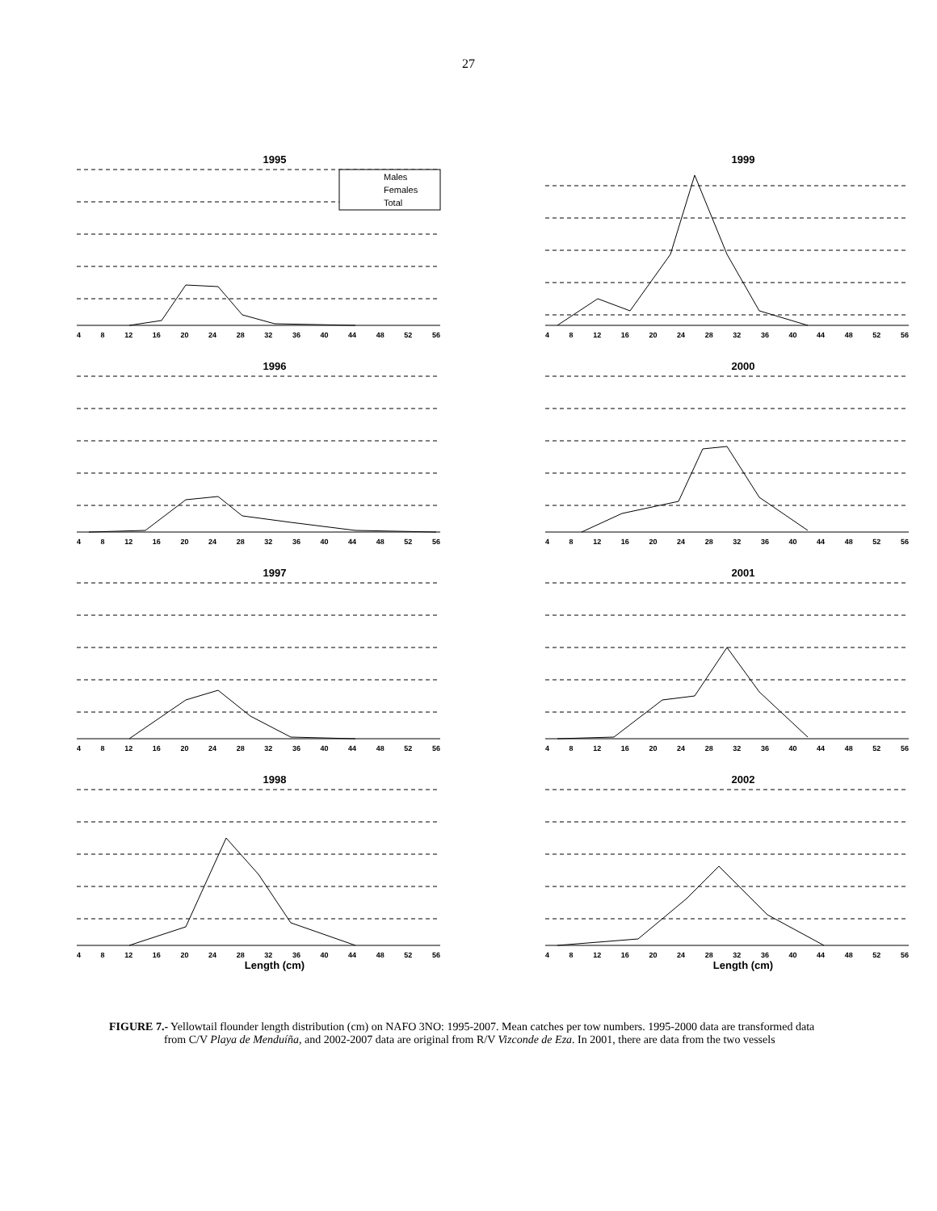27
1995
Males
Females
Total
4 8 12 16 20 24 28 32 36 40 44 48 52 56
1999
4 8 12 16 20 24 28 32 36 40 44 48 52 56
1996
4 8 12 16 20 24 28 32 36 40 44 48 52 56
2000
4 8 12 16 20 24 28 32 36 40 44 48 52 56
1997
4 8 12 16 20 24 28 32 36 40 44 48 52 56
2001
4 8 12 16 20 24 28 32 36 40 44 48 52 56
1998
4 8 12 16 20 24 28 32 36 40 44 48 52 56
Length (cm)
2002
4 8 12 16 20 24 28 32 36 40 44 48 52 56
Length (cm)
FIGURE 7.- Yellowtail flounder length distribution (cm) on NAFO 3NO: 1995-2007. Mean catches per tow numbers. 1995-2000 data are transformed data from C/V Playa de Menduíña, and 2002-2007 data are original from R/V Vizconde de Eza. In 2001, there are data from the two vessels